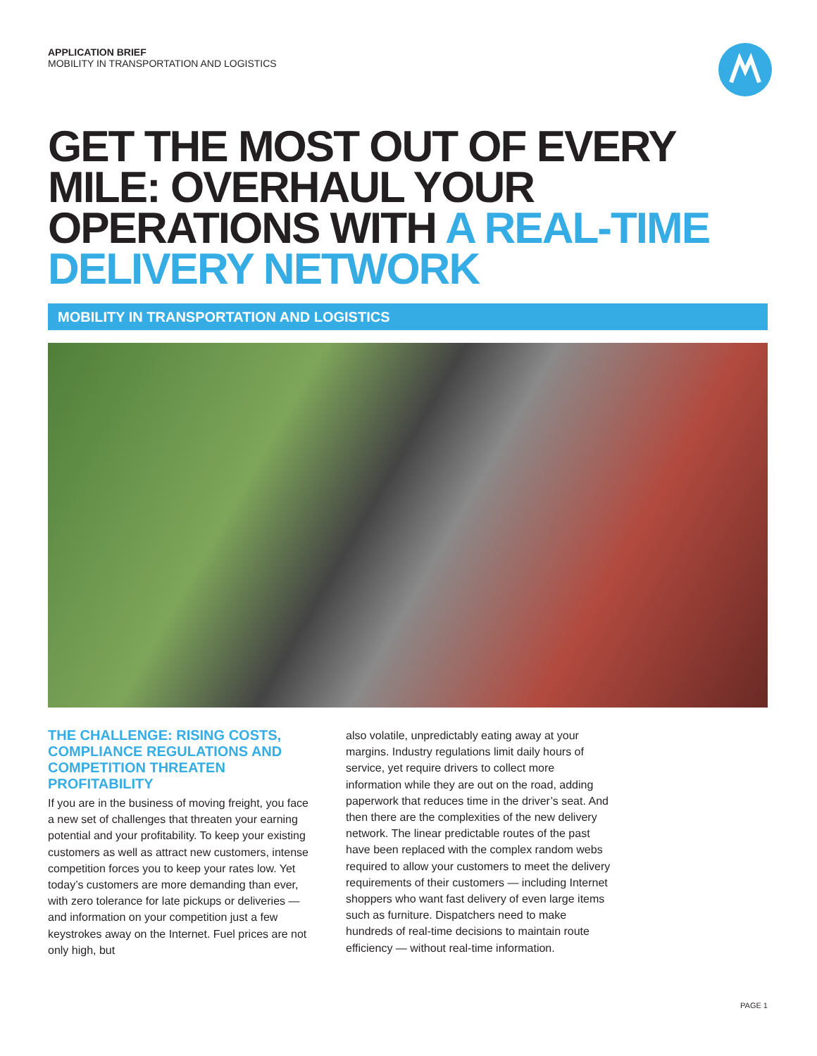APPLICATION BRIEF
MOBILITY IN TRANSPORTATION AND LOGISTICS
GET THE MOST OUT OF EVERY MILE: OVERHAUL YOUR OPERATIONS WITH A REAL-TIME DELIVERY NETWORK
MOBILITY IN TRANSPORTATION AND LOGISTICS
THE CHALLENGE: RISING COSTS, COMPLIANCE REGULATIONS AND COMPETITION THREATEN PROFITABILITY
If you are in the business of moving freight, you face a new set of challenges that threaten your earning potential and your profitability. To keep your existing customers as well as attract new customers, intense competition forces you to keep your rates low. Yet today’s customers are more demanding than ever, with zero tolerance for late pickups or deliveries — and information on your competition just a few keystrokes away on the Internet. Fuel prices are not only high, but
also volatile, unpredictably eating away at your margins. Industry regulations limit daily hours of service, yet require drivers to collect more information while they are out on the road, adding paperwork that reduces time in the driver’s seat. And then there are the complexities of the new delivery network. The linear predictable routes of the past have been replaced with the complex random webs required to allow your customers to meet the delivery requirements of their customers — including Internet shoppers who want fast delivery of even large items such as furniture. Dispatchers need to make hundreds of real-time decisions to maintain route efficiency — without real-time information.
PAGE 1